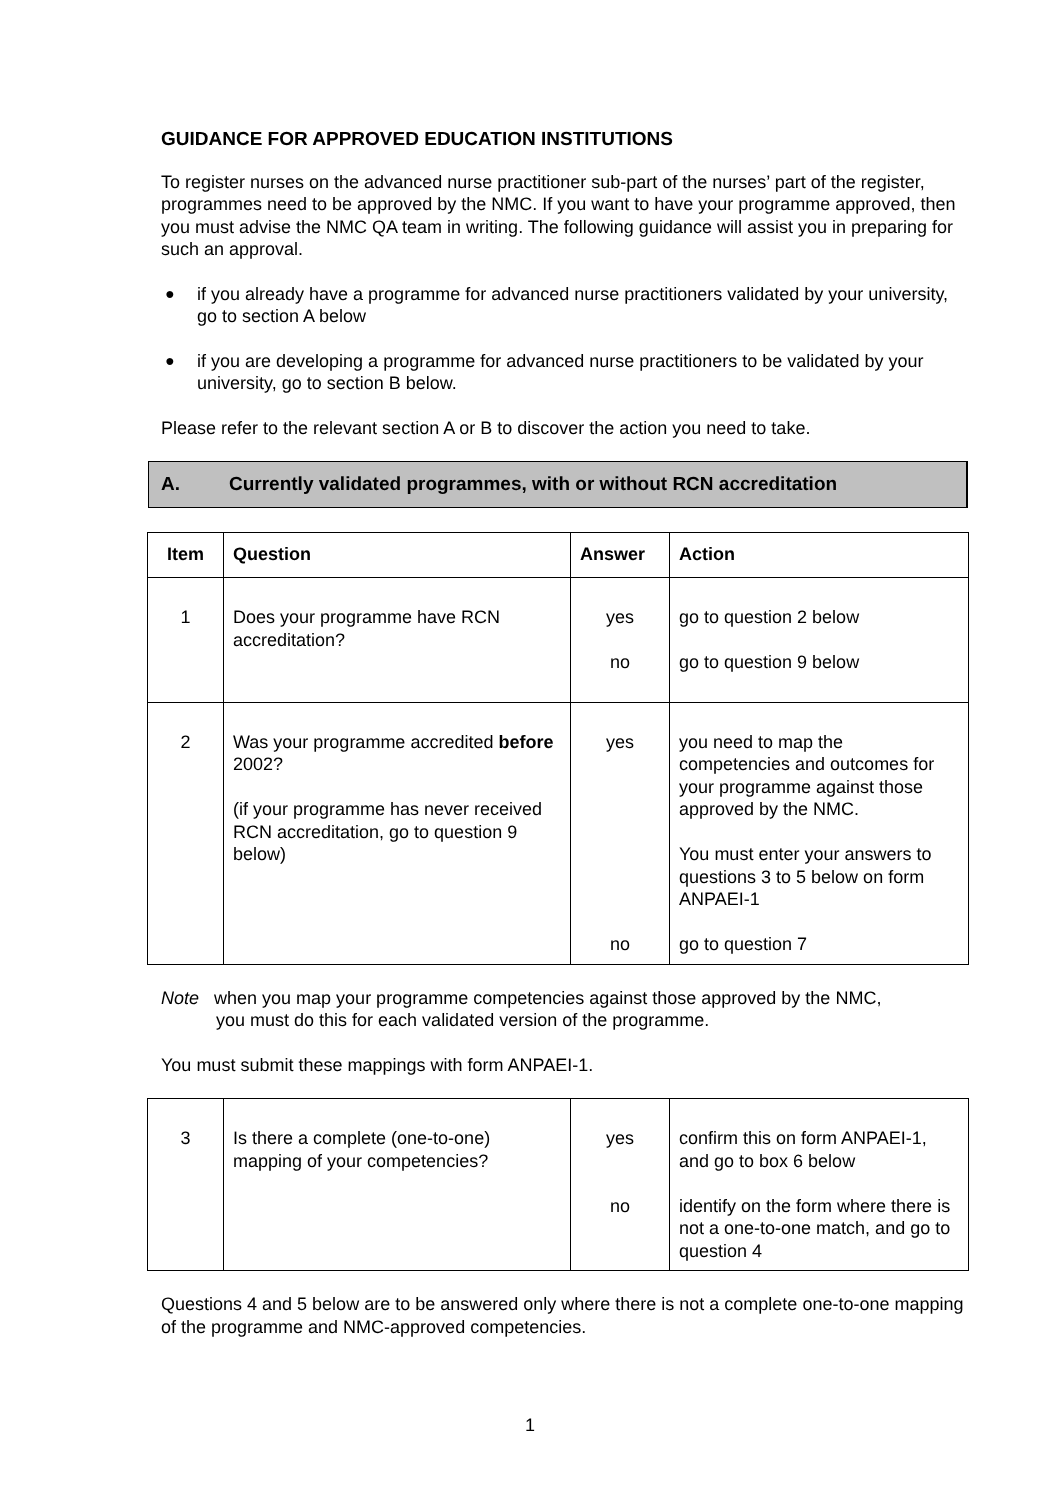GUIDANCE FOR APPROVED EDUCATION INSTITUTIONS
To register nurses on the advanced nurse practitioner sub-part of the nurses’ part of the register, programmes need to be approved by the NMC. If you want to have your programme approved, then you must advise the NMC QA team in writing. The following guidance will assist you in preparing for such an approval.
● if you already have a programme for advanced nurse practitioners validated by your university, go to section A below
● if you are developing a programme for advanced nurse practitioners to be validated by your university, go to section B below.
Please refer to the relevant section A or B to discover the action you need to take.
A. Currently validated programmes, with or without RCN accreditation
| Item | Question | Answer | Action |
| --- | --- | --- | --- |
| 1 | Does your programme have RCN accreditation? | yes no | go to question 2 below go to question 9 below |
| 2 | Was your programme accredited before 2002? (if your programme has never received RCN accreditation, go to question 9 below) | yes no | you need to map the competencies and outcomes for your programme against those approved by the NMC. You must enter your answers to questions 3 to 5 below on form ANPAEI-1 go to question 7 |
Note when you map your programme competencies against those approved by the NMC,
you must do this for each validated version of the programme.
You must submit these mappings with form ANPAEI-1.
| 3 | Is there a complete (one-to-one) mapping of your competencies? | yes no | confirm this on form ANPAEI-1, and go to box 6 below identify on the form where there is not a one-to-one match, and go to question 4 |
Questions 4 and 5 below are to be answered only where there is not a complete one-to-one mapping of the programme and NMC-approved competencies.
1